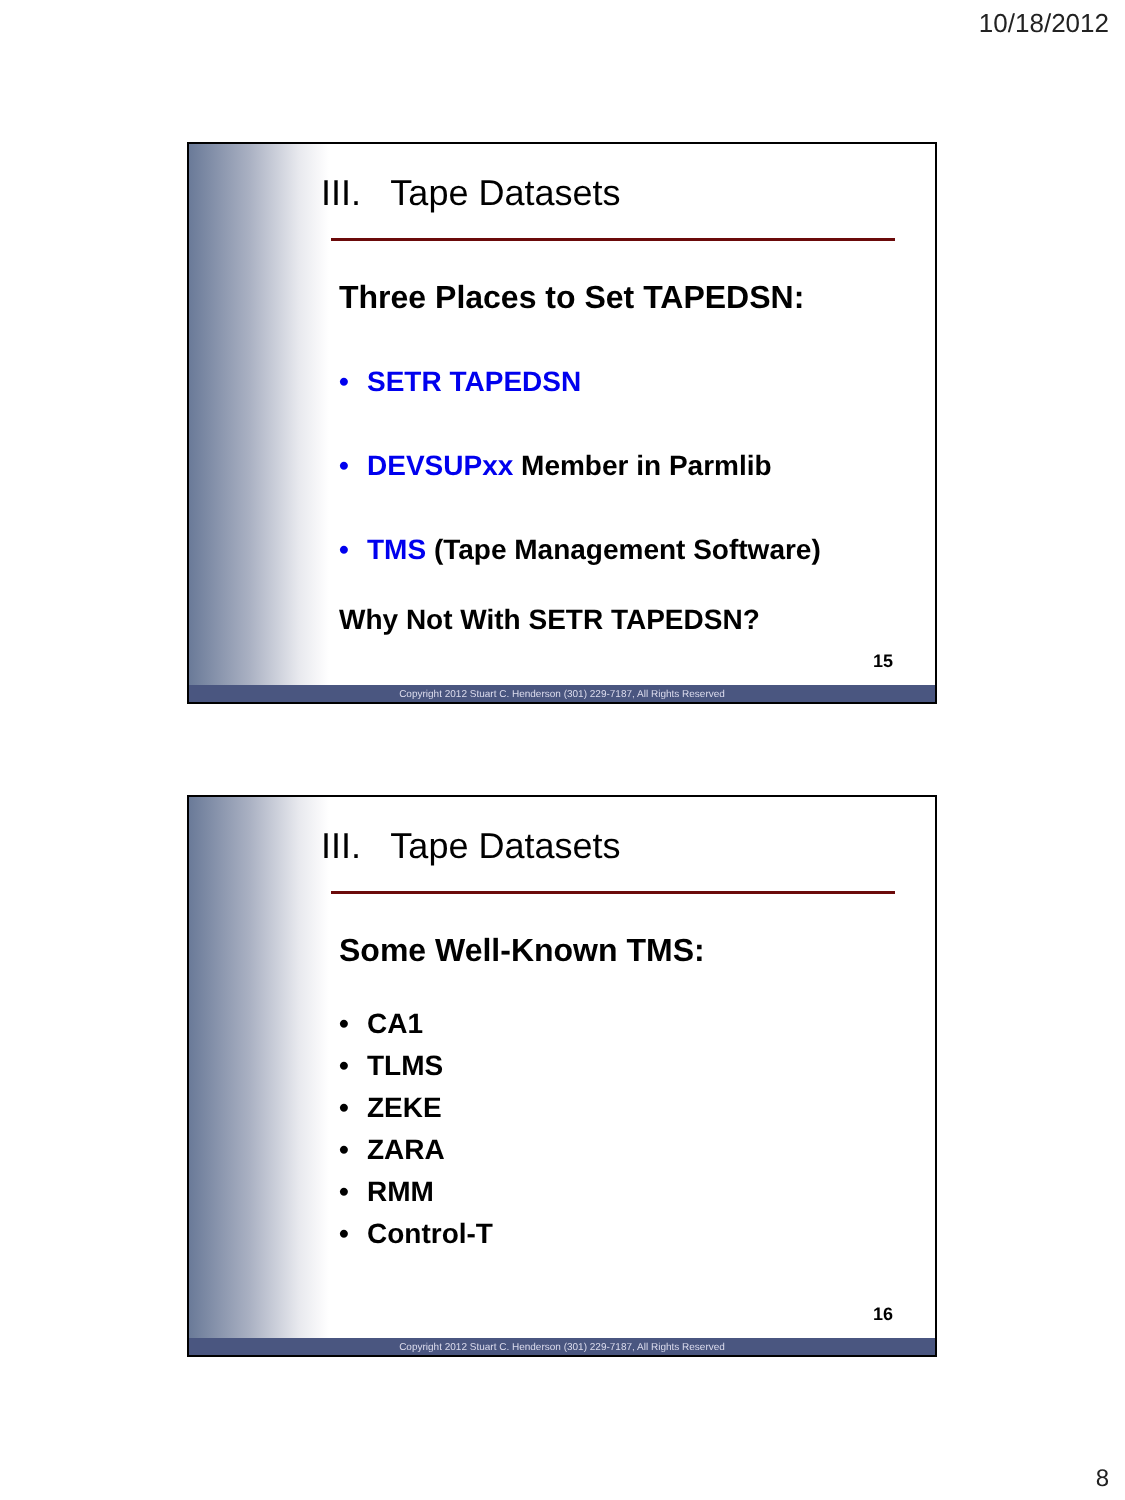10/18/2012
III. Tape Datasets
Three Places to Set TAPEDSN:
• SETR TAPEDSN
• DEVSUPxx Member in Parmlib
• TMS (Tape Management Software)
Why Not With SETR TAPEDSN?
15
Copyright 2012 Stuart C. Henderson (301) 229-7187, All Rights Reserved
III. Tape Datasets
Some Well-Known TMS:
• CA1
• TLMS
• ZEKE
• ZARA
• RMM
• Control-T
16
Copyright 2012 Stuart C. Henderson (301) 229-7187, All Rights Reserved
8